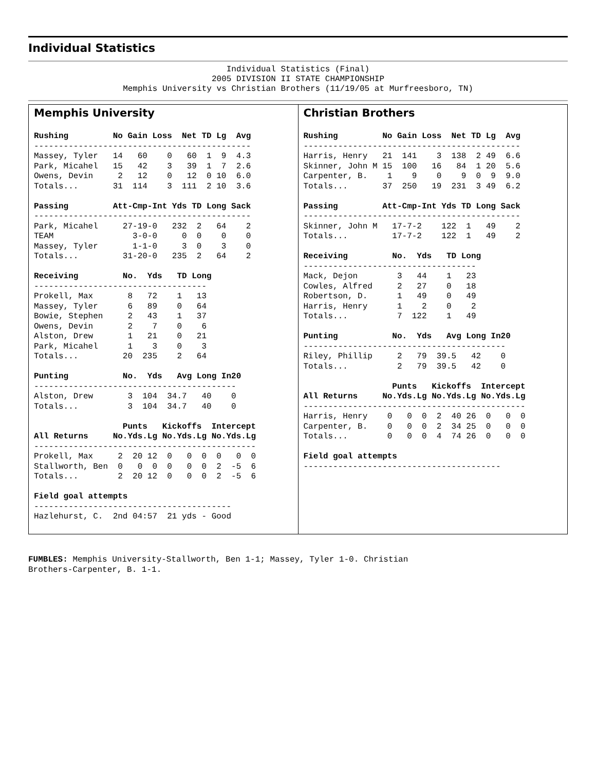Individual Statistics
Individual Statistics (Final)
2005 DIVISION II STATE CHAMPIONSHIP
Memphis University vs Christian Brothers (11/19/05 at Murfreesboro, TN)
Memphis University
Rushing         No Gain Loss  Net TD Lg  Avg
--------------------------------------------
Massey, Tyler   14   60    0   60  1  9  4.3
Park, Micahel   15   42    3   39  1  7  2.6
Owens, Devin     2   12    0   12  0 10  6.0
Totals...       31  114    3  111  2 10  3.6

Passing         Att-Cmp-Int Yds TD Long Sack
--------------------------------------------
Park, Micahel     27-19-0   232  2   64    2
TEAM                3-0-0     0  0    0    0
Massey, Tyler       1-1-0     3  0    3    0
Totals...         31-20-0   235  2   64    2

Receiving         No.  Yds   TD Long
-----------------------------------
Prokell, Max       8   72    1   13
Massey, Tyler      6   89    0   64
Bowie, Stephen     2   43    1   37
Owens, Devin       2    7    0    6
Alston, Drew       1   21    0   21
Park, Micahel      1    3    0    3
Totals...         20  235    2   64

Punting           No.  Yds   Avg Long In20
-----------------------------------------
Alston, Drew       3  104  34.7   40    0
Totals...          3  104  34.7   40    0

                  Punts   Kickoffs  Intercept
All Returns     No.Yds.Lg No.Yds.Lg No.Yds.Lg
---------------------------------------------
Prokell, Max     2  20 12  0   0  0  0   0  0
Stallworth, Ben  0   0  0  0   0  0  2  -5  6
Totals...        2  20 12  0   0  0  2  -5  6

Field goal attempts
----------------------------------------
Hazlehurst, C.  2nd 04:57  21 yds - Good
Christian Brothers
Rushing         No Gain Loss  Net TD Lg  Avg
--------------------------------------------
Harris, Henry   21  141    3  138  2 49  6.6
Skinner, John M 15  100   16   84  1 20  5.6
Carpenter, B.    1    9    0    9  0  9  9.0
Totals...       37  250   19  231  3 49  6.2

Passing         Att-Cmp-Int Yds TD Long Sack
--------------------------------------------
Skinner, John M   17-7-2    122  1   49    2
Totals...         17-7-2    122  1   49    2

Receiving         No.  Yds   TD Long
-----------------------------------
Mack, Dejon        3   44    1   23
Cowles, Alfred     2   27    0   18
Robertson, D.      1   49    0   49
Harris, Henry      1    2    0    2
Totals...          7  122    1   49

Punting           No.  Yds   Avg Long In20
-----------------------------------------
Riley, Phillip     2   79  39.5   42    0
Totals...          2   79  39.5   42    0

                  Punts   Kickoffs  Intercept
All Returns     No.Yds.Lg No.Yds.Lg No.Yds.Lg
---------------------------------------------
Harris, Henry    0   0  0  2  40 26  0   0  0
Carpenter, B.    0   0  0  2  34 25  0   0  0
Totals...        0   0  0  4  74 26  0   0  0

Field goal attempts
----------------------------------------
FUMBLES: Memphis University-Stallworth, Ben 1-1; Massey, Tyler 1-0. Christian
Brothers-Carpenter, B. 1-1.